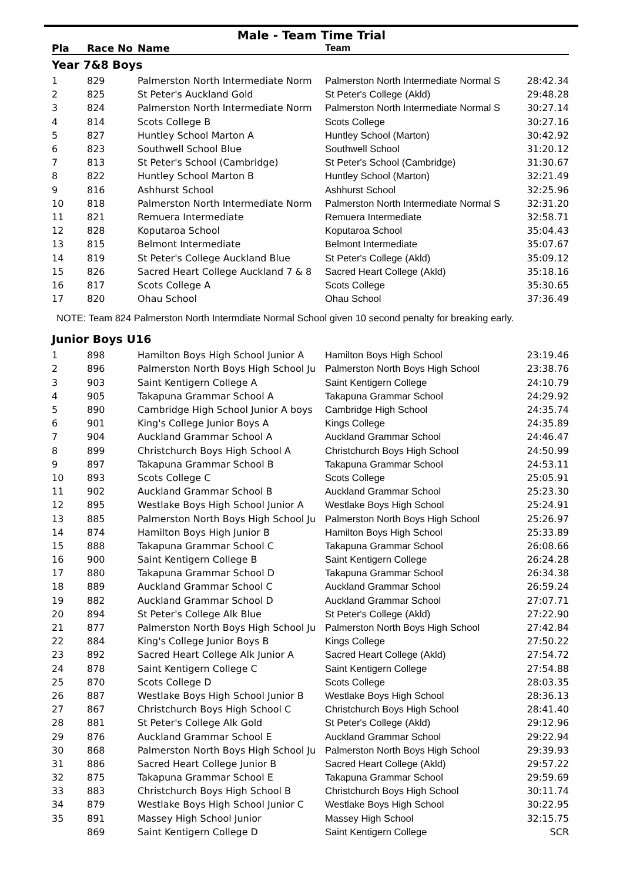Male - Team Time Trial
| Pla | Race No | Name | Team | |
| --- | --- | --- | --- | --- |
| Year 7&8 Boys | | | | |
| 1 | 829 | Palmerston North Intermediate Norm | Palmerston North Intermediate Normal S | 28:42.34 |
| 2 | 825 | St Peter's Auckland Gold | St Peter's College (Akld) | 29:48.28 |
| 3 | 824 | Palmerston North Intermediate Norm | Palmerston North Intermediate Normal S | 30:27.14 |
| 4 | 814 | Scots College B | Scots College | 30:27.16 |
| 5 | 827 | Huntley School Marton A | Huntley School (Marton) | 30:42.92 |
| 6 | 823 | Southwell School Blue | Southwell School | 31:20.12 |
| 7 | 813 | St Peter's School (Cambridge) | St Peter's School (Cambridge) | 31:30.67 |
| 8 | 822 | Huntley School Marton B | Huntley School (Marton) | 32:21.49 |
| 9 | 816 | Ashhurst School | Ashhurst School | 32:25.96 |
| 10 | 818 | Palmerston North Intermediate Norm | Palmerston North Intermediate Normal S | 32:31.20 |
| 11 | 821 | Remuera Intermediate | Remuera Intermediate | 32:58.71 |
| 12 | 828 | Koputaroa School | Koputaroa School | 35:04.43 |
| 13 | 815 | Belmont Intermediate | Belmont Intermediate | 35:07.67 |
| 14 | 819 | St Peter's College Auckland Blue | St Peter's College (Akld) | 35:09.12 |
| 15 | 826 | Sacred Heart College Auckland 7 & 8 | Sacred Heart College (Akld) | 35:18.16 |
| 16 | 817 | Scots College A | Scots College | 35:30.65 |
| 17 | 820 | Ohau School | Ohau School | 37:36.49 |
NOTE: Team 824 Palmerston North Intermdiate Normal School given 10 second penalty for breaking early.
| Junior Boys U16 | | | | |
| 1 | 898 | Hamilton Boys High School Junior A | Hamilton Boys High School | 23:19.46 |
| 2 | 896 | Palmerston North Boys High School Ju | Palmerston North Boys High School | 23:38.76 |
| 3 | 903 | Saint Kentigern College A | Saint Kentigern College | 24:10.79 |
| 4 | 905 | Takapuna Grammar School A | Takapuna Grammar School | 24:29.92 |
| 5 | 890 | Cambridge High School Junior A boys | Cambridge High School | 24:35.74 |
| 6 | 901 | King's College Junior Boys A | Kings College | 24:35.89 |
| 7 | 904 | Auckland Grammar School A | Auckland Grammar School | 24:46.47 |
| 8 | 899 | Christchurch Boys High School A | Christchurch Boys High School | 24:50.99 |
| 9 | 897 | Takapuna Grammar School B | Takapuna Grammar School | 24:53.11 |
| 10 | 893 | Scots College C | Scots College | 25:05.91 |
| 11 | 902 | Auckland Grammar School B | Auckland Grammar School | 25:23.30 |
| 12 | 895 | Westlake Boys High School Junior A | Westlake Boys High School | 25:24.91 |
| 13 | 885 | Palmerston North Boys High School Ju | Palmerston North Boys High School | 25:26.97 |
| 14 | 874 | Hamilton Boys High Junior B | Hamilton Boys High School | 25:33.89 |
| 15 | 888 | Takapuna Grammar School C | Takapuna Grammar School | 26:08.66 |
| 16 | 900 | Saint Kentigern College B | Saint Kentigern College | 26:24.28 |
| 17 | 880 | Takapuna Grammar School D | Takapuna Grammar School | 26:34.38 |
| 18 | 889 | Auckland Grammar School C | Auckland Grammar School | 26:59.24 |
| 19 | 882 | Auckland Grammar School D | Auckland Grammar School | 27:07.71 |
| 20 | 894 | St Peter's College Alk Blue | St Peter's College (Akld) | 27:22.90 |
| 21 | 877 | Palmerston North Boys High School Ju | Palmerston North Boys High School | 27:42.84 |
| 22 | 884 | King's College Junior Boys B | Kings College | 27:50.22 |
| 23 | 892 | Sacred Heart College Alk Junior A | Sacred Heart College (Akld) | 27:54.72 |
| 24 | 878 | Saint Kentigern College C | Saint Kentigern College | 27:54.88 |
| 25 | 870 | Scots College D | Scots College | 28:03.35 |
| 26 | 887 | Westlake Boys High School Junior B | Westlake Boys High School | 28:36.13 |
| 27 | 867 | Christchurch Boys High School C | Christchurch Boys High School | 28:41.40 |
| 28 | 881 | St Peter's College Alk Gold | St Peter's College (Akld) | 29:12.96 |
| 29 | 876 | Auckland Grammar School E | Auckland Grammar School | 29:22.94 |
| 30 | 868 | Palmerston North Boys High School Ju | Palmerston North Boys High School | 29:39.93 |
| 31 | 886 | Sacred Heart College Junior B | Sacred Heart College (Akld) | 29:57.22 |
| 32 | 875 | Takapuna Grammar School E | Takapuna Grammar School | 29:59.69 |
| 33 | 883 | Christchurch Boys High School B | Christchurch Boys High School | 30:11.74 |
| 34 | 879 | Westlake Boys High School Junior C | Westlake Boys High School | 30:22.95 |
| 35 | 891 | Massey High School Junior | Massey High School | 32:15.75 |
| | 869 | Saint Kentigern College D | Saint Kentigern College | SCR |